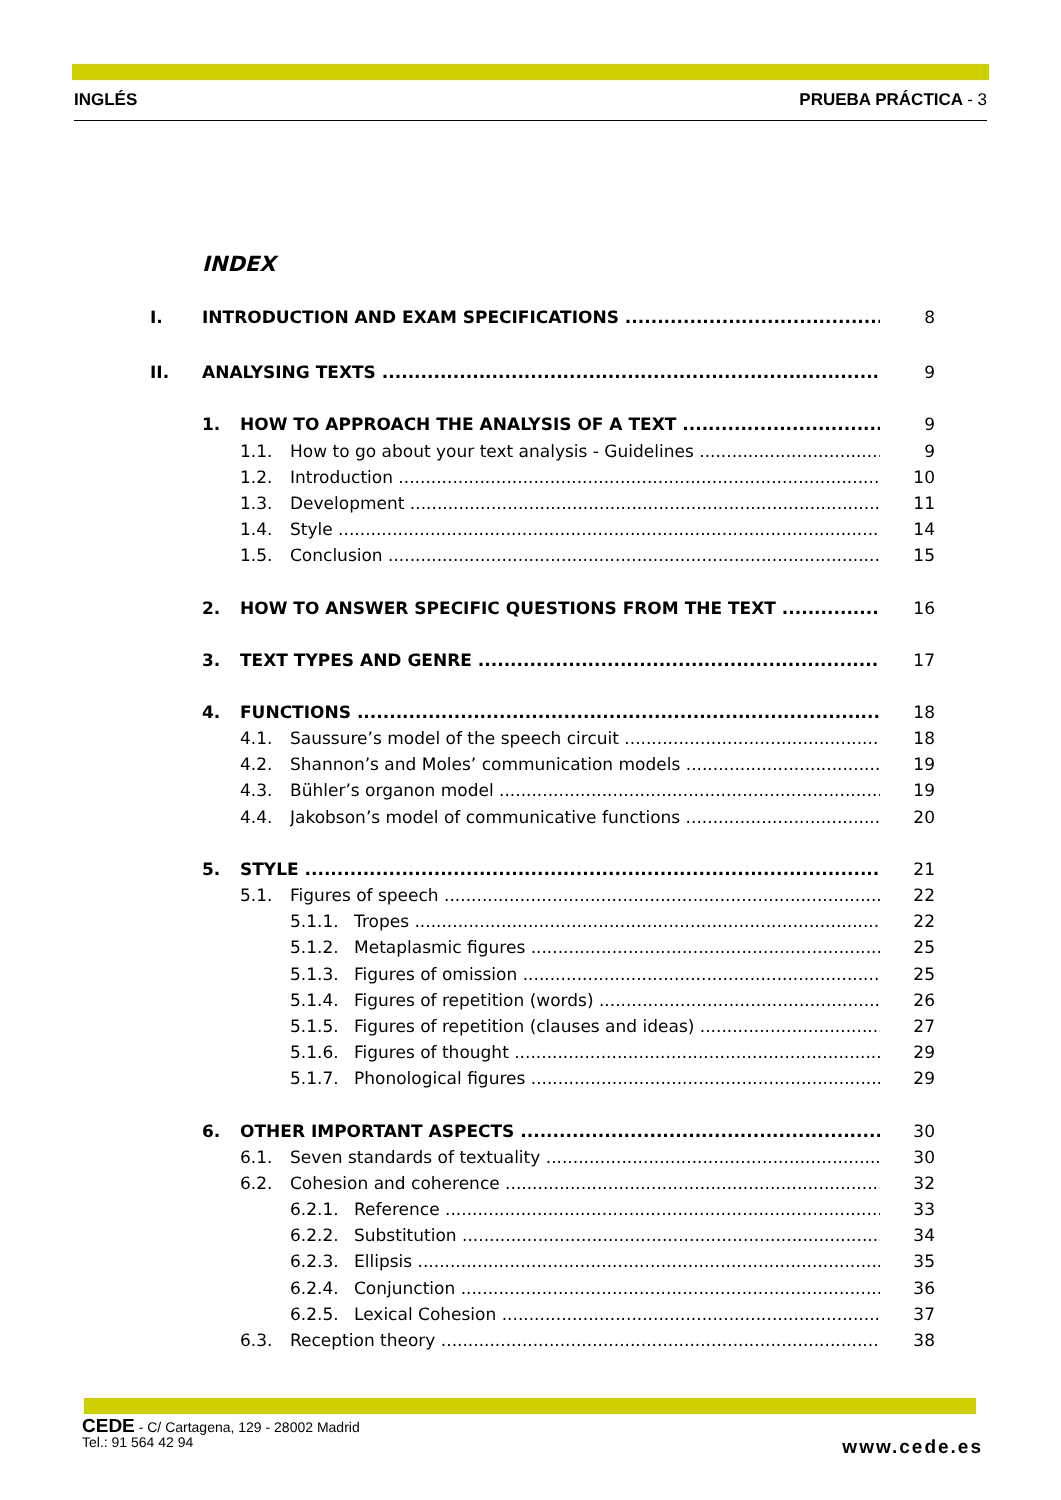INGLÉS PRUEBA PRÁCTICA - 3
INDEX
I. INTRODUCTION AND EXAM SPECIFICATIONS 8
II. ANALYSING TEXTS 9
1. HOW TO APPROACH THE ANALYSIS OF A TEXT 9
1.1. How to go about your text analysis - Guidelines 9
1.2. Introduction 10
1.3. Development 11
1.4. Style 14
1.5. Conclusion 15
2. HOW TO ANSWER SPECIFIC QUESTIONS FROM THE TEXT 16
3. TEXT TYPES AND GENRE 17
4. FUNCTIONS 18
4.1. Saussure’s model of the speech circuit 18
4.2. Shannon’s and Moles’ communication models 19
4.3. Bühler’s organon model 19
4.4. Jakobson’s model of communicative functions 20
5. STYLE 21
5.1. Figures of speech 22
5.1.1. Tropes 22
5.1.2. Metaplasmic figures 25
5.1.3. Figures of omission 25
5.1.4. Figures of repetition (words) 26
5.1.5. Figures of repetition (clauses and ideas) 27
5.1.6. Figures of thought 29
5.1.7. Phonological figures 29
6. OTHER IMPORTANT ASPECTS 30
6.1. Seven standards of textuality 30
6.2. Cohesion and coherence 32
6.2.1. Reference 33
6.2.2. Substitution 34
6.2.3. Ellipsis 35
6.2.4. Conjunction 36
6.2.5. Lexical Cohesion 37
6.3. Reception theory 38
CEDE - C/ Cartagena, 129 - 28002 Madrid
Tel.: 91 564 42 94
www.cede.es